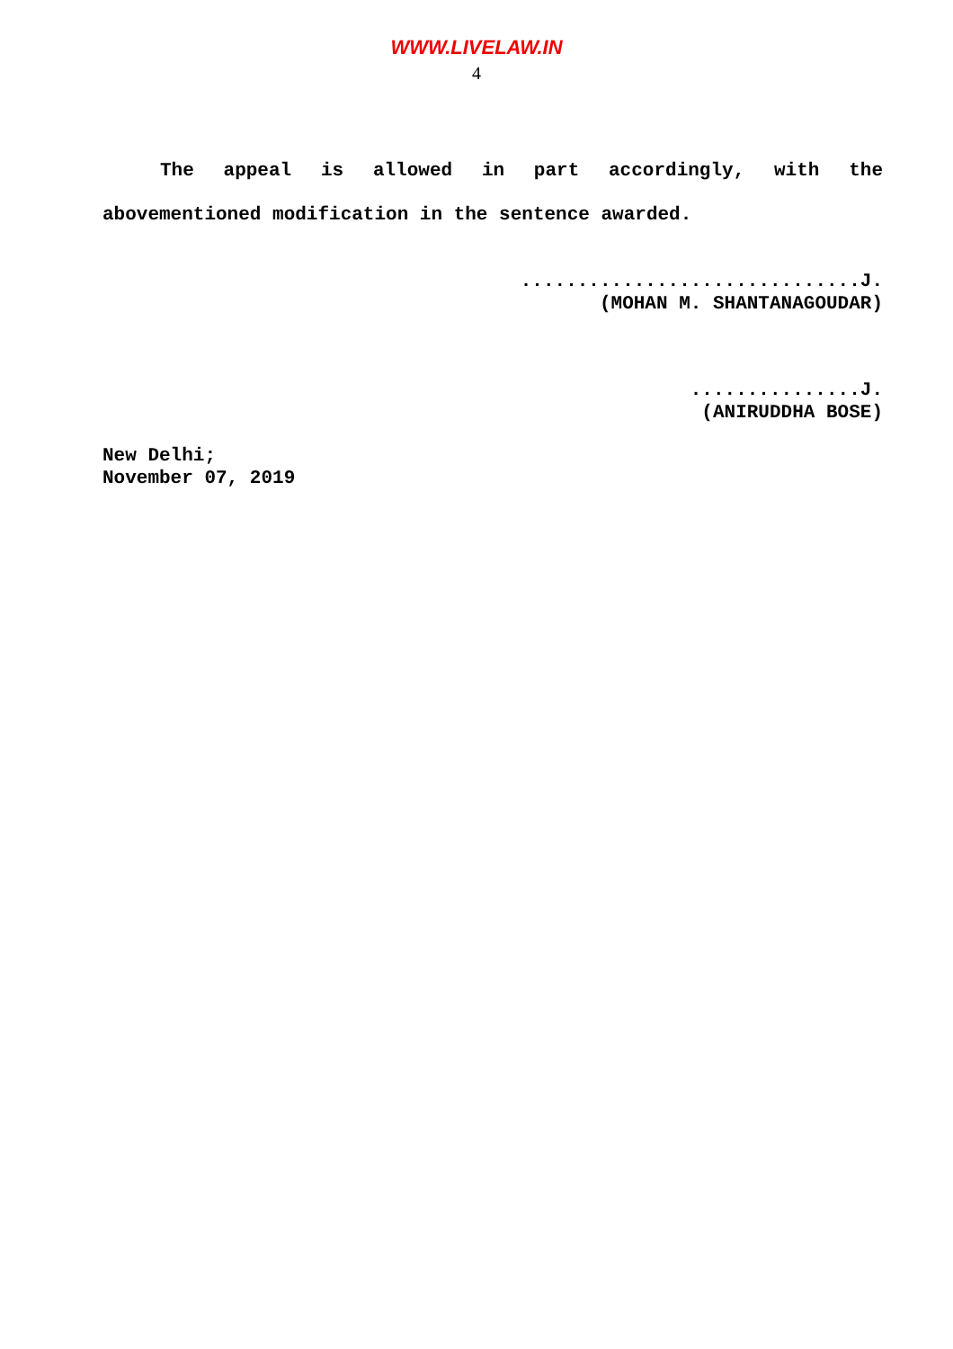WWW.LIVELAW.IN
4
The appeal is allowed in part accordingly, with the abovementioned modification in the sentence awarded.
..............................J.
(MOHAN M. SHANTANAGOUDAR)
...............J.
(ANIRUDDHA BOSE)
New Delhi;
November 07, 2019